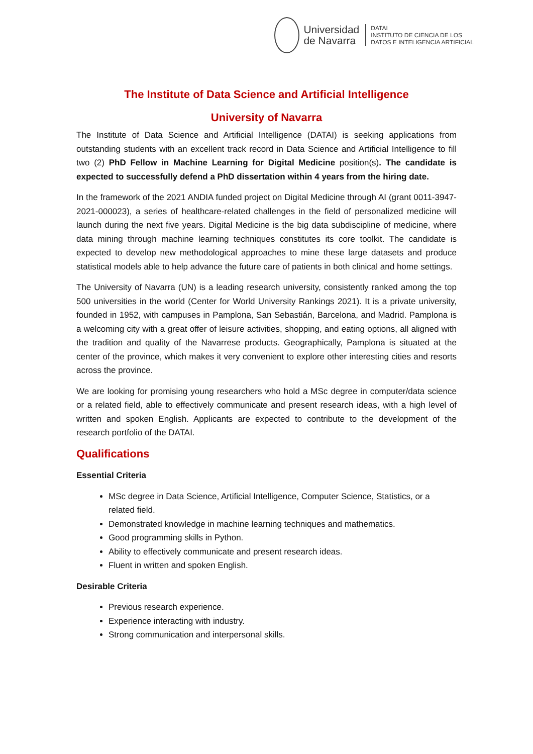Universidad
de Navarra
DATAI
INSTITUTO DE CIENCIA DE LOS
DATOS E INTELIGENCIA ARTIFICIAL
The Institute of Data Science and Artificial Intelligence
University of Navarra
The Institute of Data Science and Artificial Intelligence (DATAI) is seeking applications from outstanding students with an excellent track record in Data Science and Artificial Intelligence to fill two (2) PhD Fellow in Machine Learning for Digital Medicine position(s). The candidate is expected to successfully defend a PhD dissertation within 4 years from the hiring date.
In the framework of the 2021 ANDIA funded project on Digital Medicine through AI (grant 0011-3947-2021-000023), a series of healthcare-related challenges in the field of personalized medicine will launch during the next five years. Digital Medicine is the big data subdiscipline of medicine, where data mining through machine learning techniques constitutes its core toolkit. The candidate is expected to develop new methodological approaches to mine these large datasets and produce statistical models able to help advance the future care of patients in both clinical and home settings.
The University of Navarra (UN) is a leading research university, consistently ranked among the top 500 universities in the world (Center for World University Rankings 2021). It is a private university, founded in 1952, with campuses in Pamplona, San Sebastián, Barcelona, and Madrid. Pamplona is a welcoming city with a great offer of leisure activities, shopping, and eating options, all aligned with the tradition and quality of the Navarrese products. Geographically, Pamplona is situated at the center of the province, which makes it very convenient to explore other interesting cities and resorts across the province.
We are looking for promising young researchers who hold a MSc degree in computer/data science or a related field, able to effectively communicate and present research ideas, with a high level of written and spoken English. Applicants are expected to contribute to the development of the research portfolio of the DATAI.
Qualifications
Essential Criteria
MSc degree in Data Science, Artificial Intelligence, Computer Science, Statistics, or a related field.
Demonstrated knowledge in machine learning techniques and mathematics.
Good programming skills in Python.
Ability to effectively communicate and present research ideas.
Fluent in written and spoken English.
Desirable Criteria
Previous research experience.
Experience interacting with industry.
Strong communication and interpersonal skills.